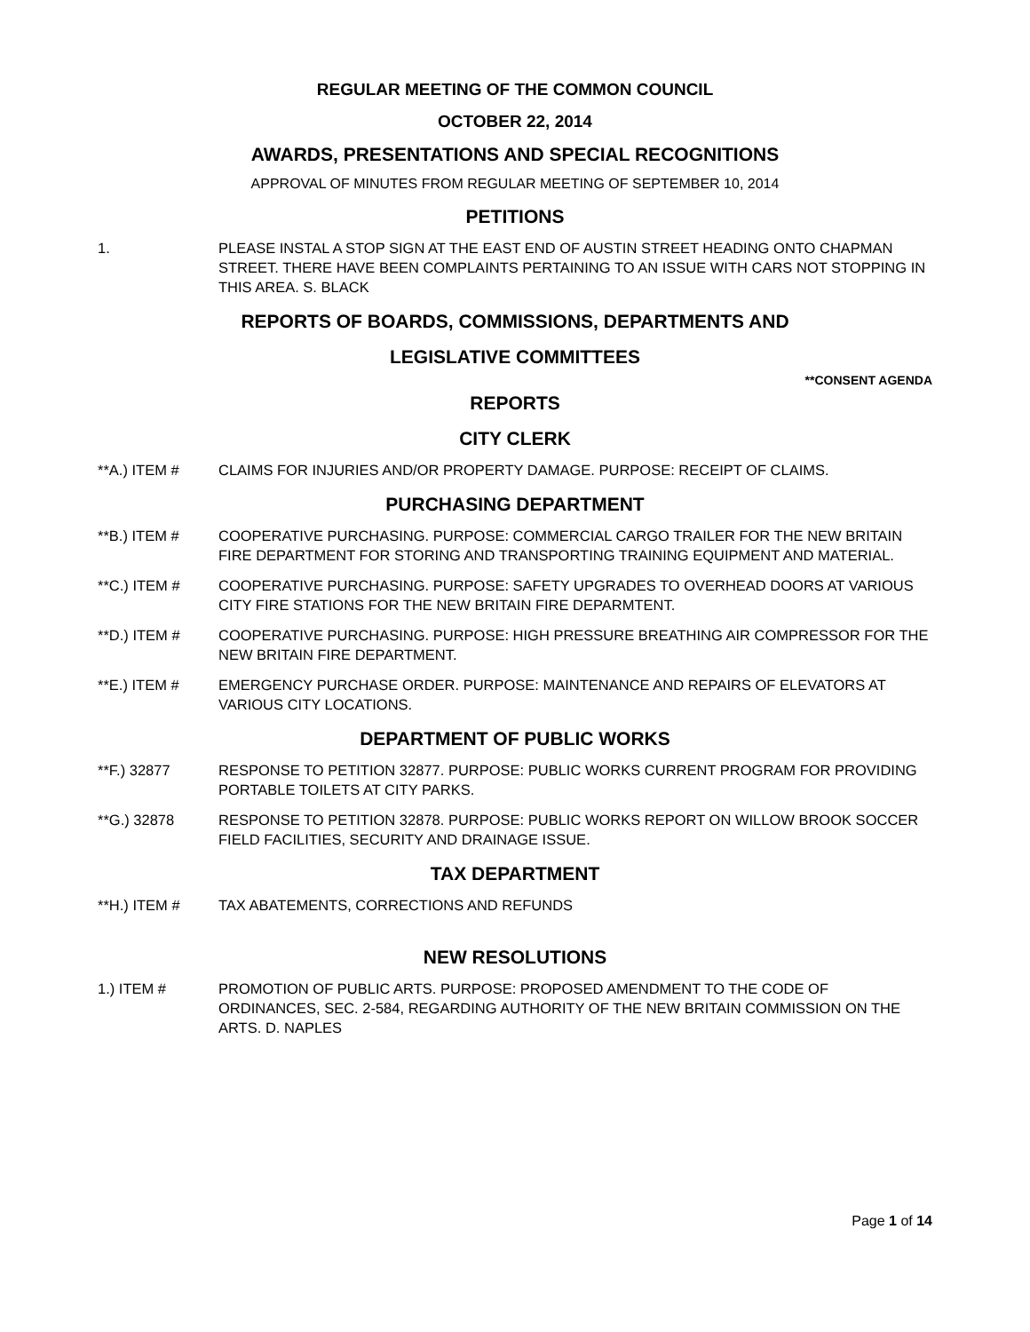REGULAR MEETING OF THE COMMON COUNCIL
OCTOBER 22, 2014
AWARDS, PRESENTATIONS AND SPECIAL RECOGNITIONS
APPROVAL OF MINUTES FROM REGULAR MEETING OF SEPTEMBER 10, 2014
PETITIONS
1. PLEASE INSTAL A STOP SIGN AT THE EAST END OF AUSTIN STREET HEADING ONTO CHAPMAN STREET. THERE HAVE BEEN COMPLAINTS PERTAINING TO AN ISSUE WITH CARS NOT STOPPING IN THIS AREA. S. BLACK
REPORTS OF BOARDS, COMMISSIONS, DEPARTMENTS AND
LEGISLATIVE COMMITTEES
**CONSENT AGENDA
REPORTS
CITY CLERK
**A.) ITEM # CLAIMS FOR INJURIES AND/OR PROPERTY DAMAGE. PURPOSE: RECEIPT OF CLAIMS.
PURCHASING DEPARTMENT
**B.) ITEM # COOPERATIVE PURCHASING. PURPOSE: COMMERCIAL CARGO TRAILER FOR THE NEW BRITAIN FIRE DEPARTMENT FOR STORING AND TRANSPORTING TRAINING EQUIPMENT AND MATERIAL.
**C.) ITEM # COOPERATIVE PURCHASING. PURPOSE: SAFETY UPGRADES TO OVERHEAD DOORS AT VARIOUS CITY FIRE STATIONS FOR THE NEW BRITAIN FIRE DEPARMTENT.
**D.) ITEM # COOPERATIVE PURCHASING. PURPOSE: HIGH PRESSURE BREATHING AIR COMPRESSOR FOR THE NEW BRITAIN FIRE DEPARTMENT.
**E.) ITEM # EMERGENCY PURCHASE ORDER. PURPOSE: MAINTENANCE AND REPAIRS OF ELEVATORS AT VARIOUS CITY LOCATIONS.
DEPARTMENT OF PUBLIC WORKS
**F.) 32877 RESPONSE TO PETITION 32877. PURPOSE: PUBLIC WORKS CURRENT PROGRAM FOR PROVIDING PORTABLE TOILETS AT CITY PARKS.
**G.) 32878 RESPONSE TO PETITION 32878. PURPOSE: PUBLIC WORKS REPORT ON WILLOW BROOK SOCCER FIELD FACILITIES, SECURITY AND DRAINAGE ISSUE.
TAX DEPARTMENT
**H.) ITEM # TAX ABATEMENTS, CORRECTIONS AND REFUNDS
NEW RESOLUTIONS
1.) ITEM # PROMOTION OF PUBLIC ARTS. PURPOSE: PROPOSED AMENDMENT TO THE CODE OF ORDINANCES, SEC. 2-584, REGARDING AUTHORITY OF THE NEW BRITAIN COMMISSION ON THE ARTS. D. NAPLES
Page 1 of 14